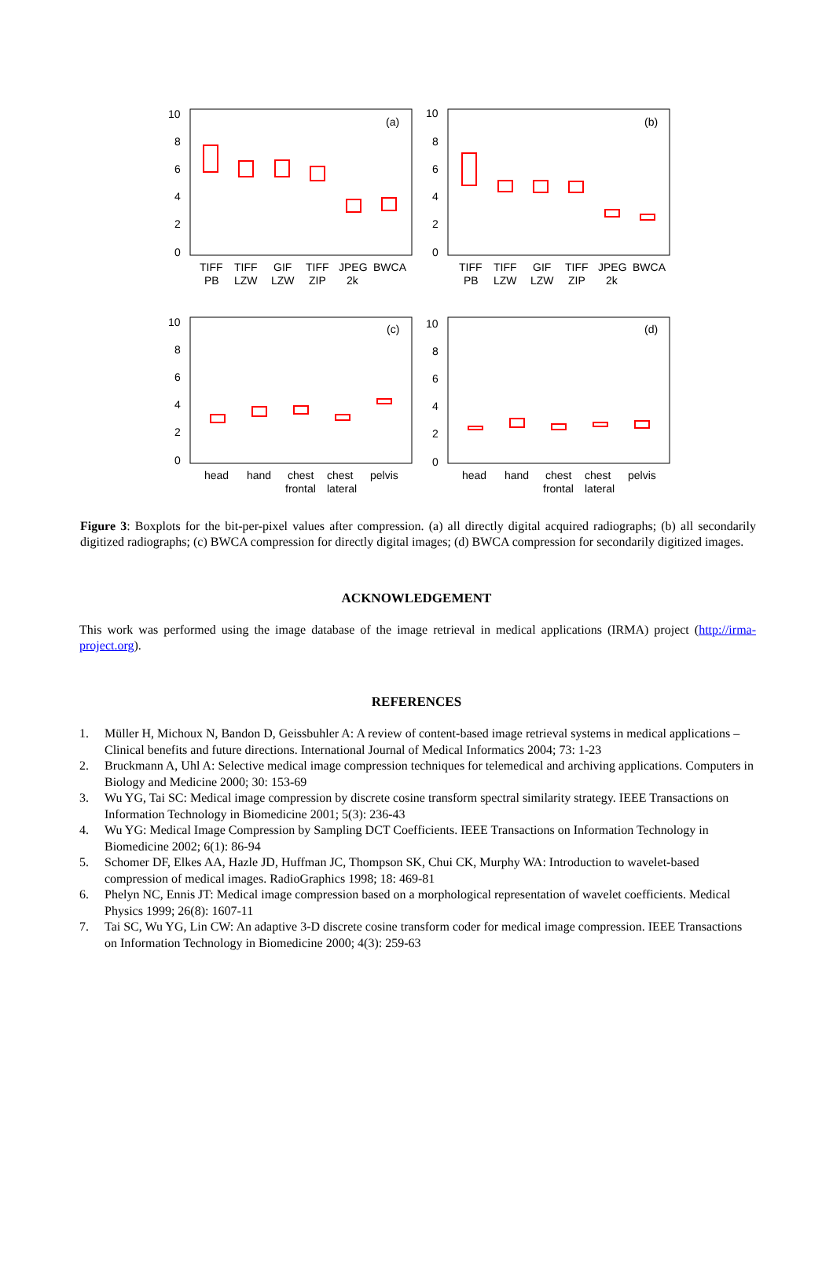10
8
6
4
2
0
10
8
6
4
2
0
10
8
6
4
2
0
10
8
6
4
2
0
(a)
(b)
(c)
(d)
TIFF
TIFF
GIF
TIFF
JPEG
BWCA
PB
LZW
LZW
ZIP
2k
TIFF
TIFF
GIF
TIFF
JPEG
BWCA
PB
LZW
LZW
ZIP
2k
head
hand
chest
chest
pelvis
frontal
lateral
head
hand
chest
chest
pelvis
frontal
lateral
Figure 3: Boxplots for the bit-per-pixel values after compression. (a) all directly digital acquired radiographs; (b) all secondarily digitized radiographs; (c) BWCA compression for directly digital images; (d) BWCA compression for secondarily digitized images.
ACKNOWLEDGEMENT
This work was performed using the image database of the image retrieval in medical applications (IRMA) project (http://irma-project.org).
REFERENCES
1. Müller H, Michoux N, Bandon D, Geissbuhler A: A review of content-based image retrieval systems in medical applications – Clinical benefits and future directions. International Journal of Medical Informatics 2004; 73: 1-23
2. Bruckmann A, Uhl A: Selective medical image compression techniques for telemedical and archiving applications. Computers in Biology and Medicine 2000; 30: 153-69
3. Wu YG, Tai SC: Medical image compression by discrete cosine transform spectral similarity strategy. IEEE Transactions on Information Technology in Biomedicine 2001; 5(3): 236-43
4. Wu YG: Medical Image Compression by Sampling DCT Coefficients. IEEE Transactions on Information Technology in Biomedicine 2002; 6(1): 86-94
5. Schomer DF, Elkes AA, Hazle JD, Huffman JC, Thompson SK, Chui CK, Murphy WA: Introduction to wavelet-based compression of medical images. RadioGraphics 1998; 18: 469-81
6. Phelyn NC, Ennis JT: Medical image compression based on a morphological representation of wavelet coefficients. Medical Physics 1999; 26(8): 1607-11
7. Tai SC, Wu YG, Lin CW: An adaptive 3-D discrete cosine transform coder for medical image compression. IEEE Transactions on Information Technology in Biomedicine 2000; 4(3): 259-63